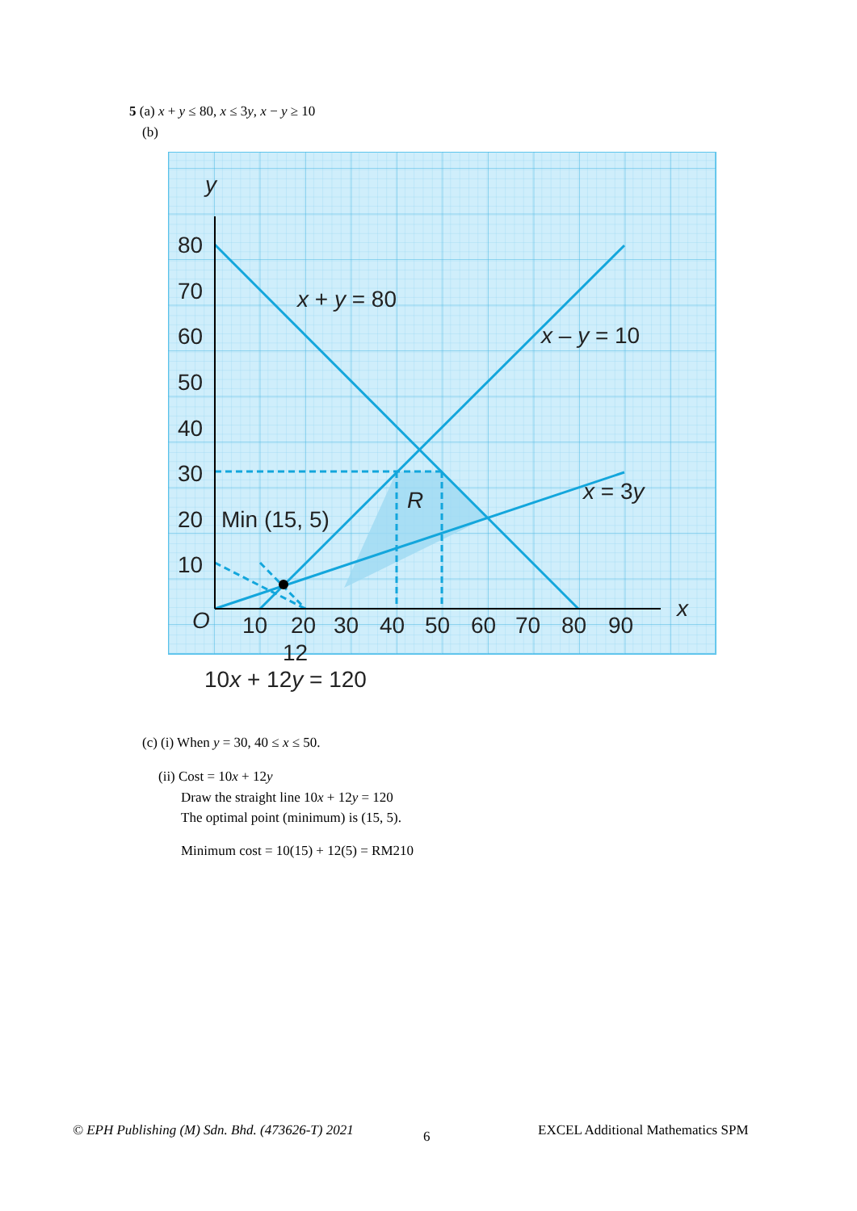5 (a) x + y ≤ 80, x ≤ 3y, x − y ≥ 10
(b)
y
x
O
80
70
60
50
40
30
20
10
10
20
30
40
50
60
70
80
90
x + y = 80
x – y = 10
x = 3y
R
Min (15, 5)
12
10x + 12y = 120
(c) (i) When y = 30, 40 ≤ x ≤ 50.
(ii) Cost = 10x + 12y
Draw the straight line 10x + 12y = 120
The optimal point (minimum) is (15, 5).
Minimum cost = 10(15) + 12(5) = RM210
© EPH Publishing (M) Sdn. Bhd. (473626-T) 2021
6
EXCEL Additional Mathematics SPM